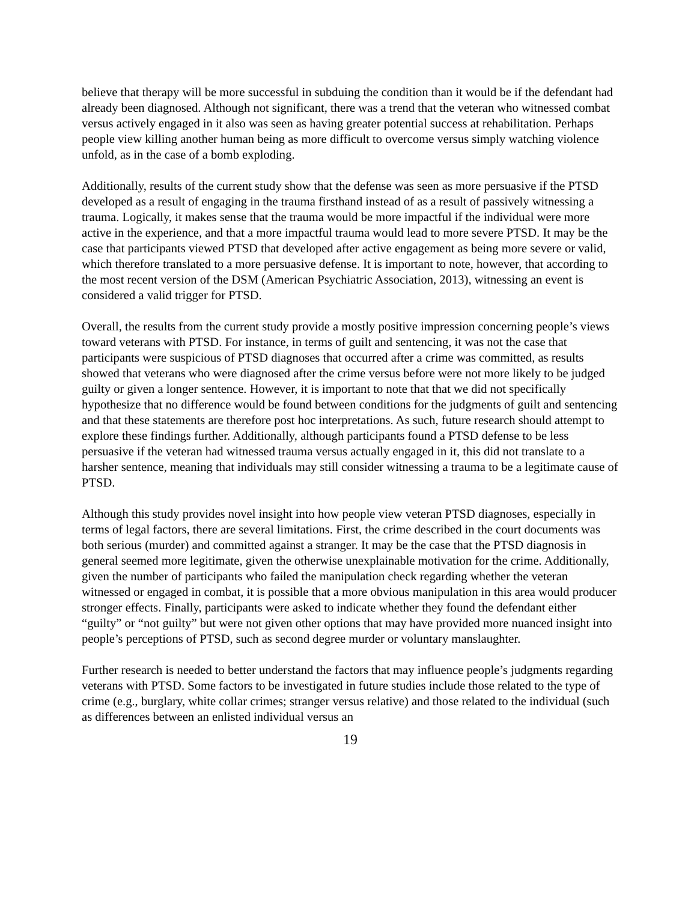believe that therapy will be more successful in subduing the condition than it would be if the defendant had already been diagnosed. Although not significant, there was a trend that the veteran who witnessed combat versus actively engaged in it also was seen as having greater potential success at rehabilitation. Perhaps people view killing another human being as more difficult to overcome versus simply watching violence unfold, as in the case of a bomb exploding.
Additionally, results of the current study show that the defense was seen as more persuasive if the PTSD developed as a result of engaging in the trauma firsthand instead of as a result of passively witnessing a trauma. Logically, it makes sense that the trauma would be more impactful if the individual were more active in the experience, and that a more impactful trauma would lead to more severe PTSD. It may be the case that participants viewed PTSD that developed after active engagement as being more severe or valid, which therefore translated to a more persuasive defense. It is important to note, however, that according to the most recent version of the DSM (American Psychiatric Association, 2013), witnessing an event is considered a valid trigger for PTSD.
Overall, the results from the current study provide a mostly positive impression concerning people’s views toward veterans with PTSD. For instance, in terms of guilt and sentencing, it was not the case that participants were suspicious of PTSD diagnoses that occurred after a crime was committed, as results showed that veterans who were diagnosed after the crime versus before were not more likely to be judged guilty or given a longer sentence. However, it is important to note that that we did not specifically hypothesize that no difference would be found between conditions for the judgments of guilt and sentencing and that these statements are therefore post hoc interpretations. As such, future research should attempt to explore these findings further. Additionally, although participants found a PTSD defense to be less persuasive if the veteran had witnessed trauma versus actually engaged in it, this did not translate to a harsher sentence, meaning that individuals may still consider witnessing a trauma to be a legitimate cause of PTSD.
Although this study provides novel insight into how people view veteran PTSD diagnoses, especially in terms of legal factors, there are several limitations. First, the crime described in the court documents was both serious (murder) and committed against a stranger. It may be the case that the PTSD diagnosis in general seemed more legitimate, given the otherwise unexplainable motivation for the crime. Additionally, given the number of participants who failed the manipulation check regarding whether the veteran witnessed or engaged in combat, it is possible that a more obvious manipulation in this area would producer stronger effects. Finally, participants were asked to indicate whether they found the defendant either “guilty” or “not guilty” but were not given other options that may have provided more nuanced insight into people’s perceptions of PTSD, such as second degree murder or voluntary manslaughter.
Further research is needed to better understand the factors that may influence people’s judgments regarding veterans with PTSD. Some factors to be investigated in future studies include those related to the type of crime (e.g., burglary, white collar crimes; stranger versus relative) and those related to the individual (such as differences between an enlisted individual versus an
19